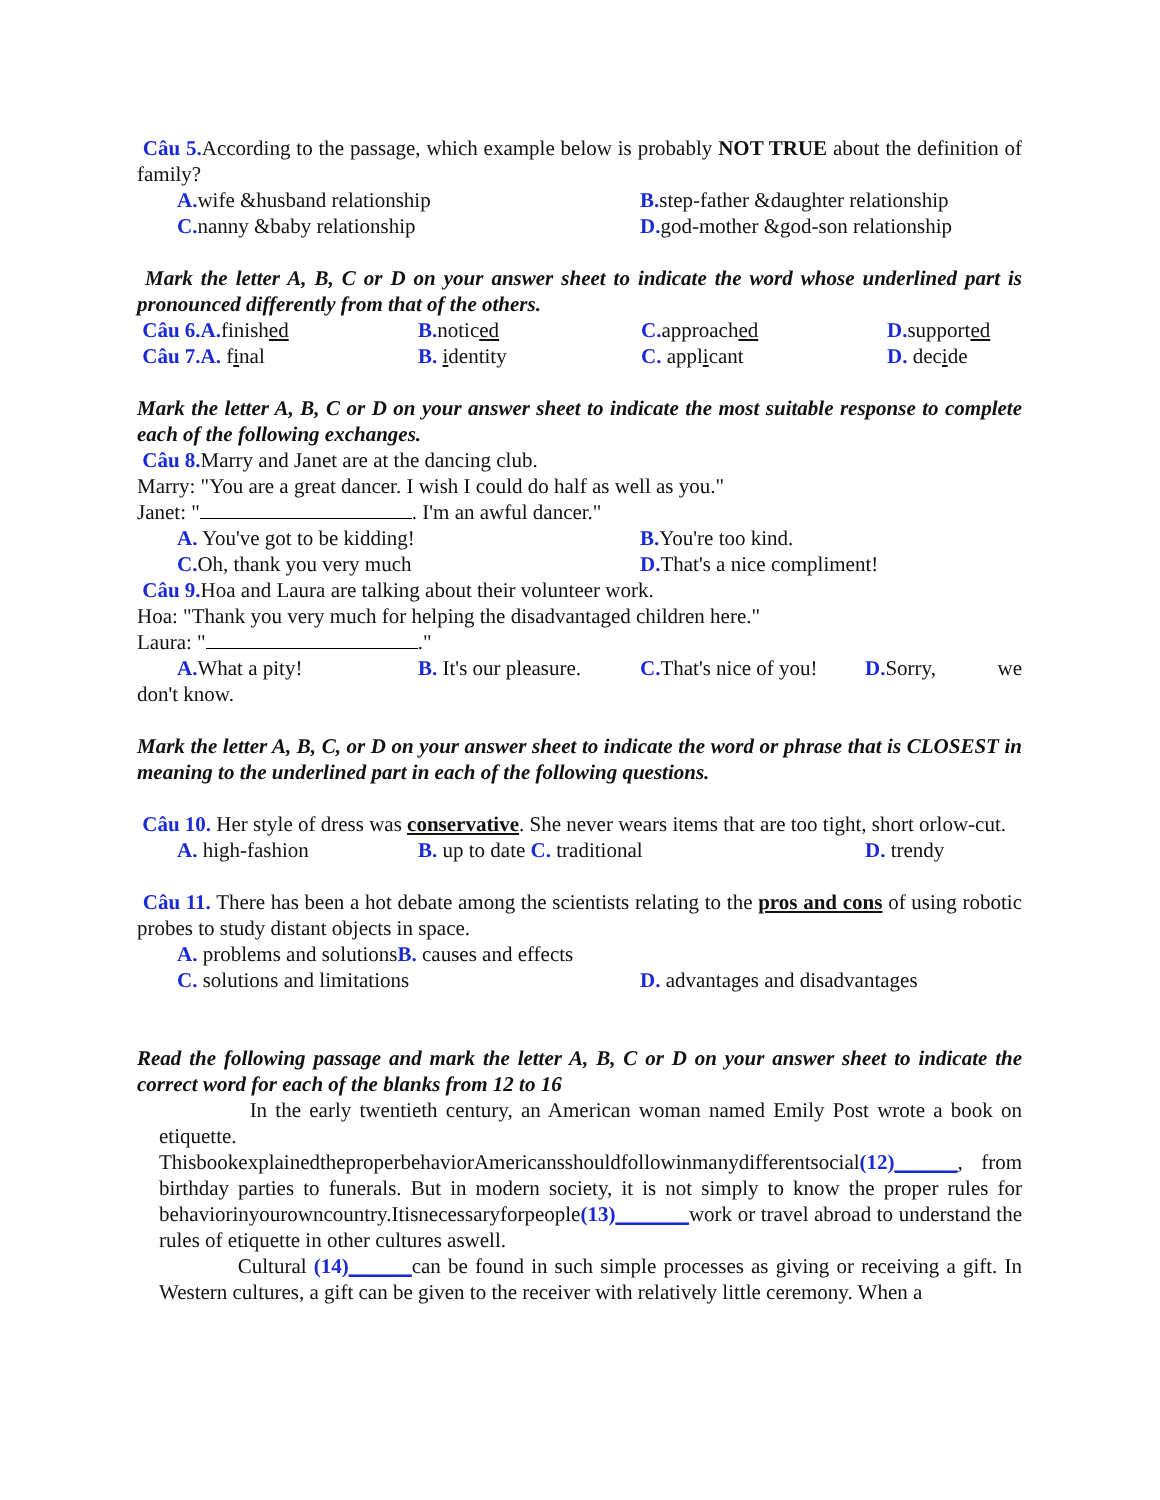Câu 5. According to the passage, which example below is probably NOT TRUE about the definition of family?
A. wife &husband relationship B. step-father &daughter relationship
C. nanny &baby relationship D. god-mother &god-son relationship
Mark the letter A, B, C or D on your answer sheet to indicate the word whose underlined part is pronounced differently from that of the others.
Câu 6.A. finished B. noticed C. approached D. supported
Câu 7.A. final B. identity C. applicant D. decide
Mark the letter A, B, C or D on your answer sheet to indicate the most suitable response to complete each of the following exchanges.
Câu 8. Marry and Janet are at the dancing club.
Marry: "You are a great dancer. I wish I could do half as well as you."
Janet: " . I'm an awful dancer."
A. You've got to be kidding! B. You're too kind.
C. Oh, thank you very much D. That's a nice compliment!
Câu 9. Hoa and Laura are talking about their volunteer work.
Hoa: "Thank you very much for helping the disadvantaged children here."
Laura: " ."
A. What a pity! B. It's our pleasure.
C. That's nice of you!
D. Sorry, we
don't know.
Mark the letter A, B, C, or D on your answer sheet to indicate the word or phrase that is CLOSEST in meaning to the underlined part in each of the following questions.
Câu 10. Her style of dress was conservative. She never wears items that are too tight, short orlow-cut.
A. high-fashion B. up to date C. traditional D. trendy
Câu 11. There has been a hot debate among the scientists relating to the pros and cons of using robotic probes to study distant objects in space.
A. problems and solutions B. causes and effects
C. solutions and limitations D. advantages and disadvantages
Read the following passage and mark the letter A, B, C or D on your answer sheet to indicate the correct word for each of the blanks from 12 to 16
In the early twentieth century, an American woman named Emily Post wrote a book on etiquette.
ThisbookexplainedtheproperbehaviorAmericansshouldfollowinmanydifferentsocial(12)______, from birthday parties to funerals. But in modern society, it is not simply to know the proper rules for behaviorinyourowncountry.Itisnecessaryforpeople(13)_______work or travel abroad to understand the rules of etiquette in other cultures aswell.
Cultural (14)______can be found in such simple processes as giving or receiving a gift. In Western cultures, a gift can be given to the receiver with relatively little ceremony. When a